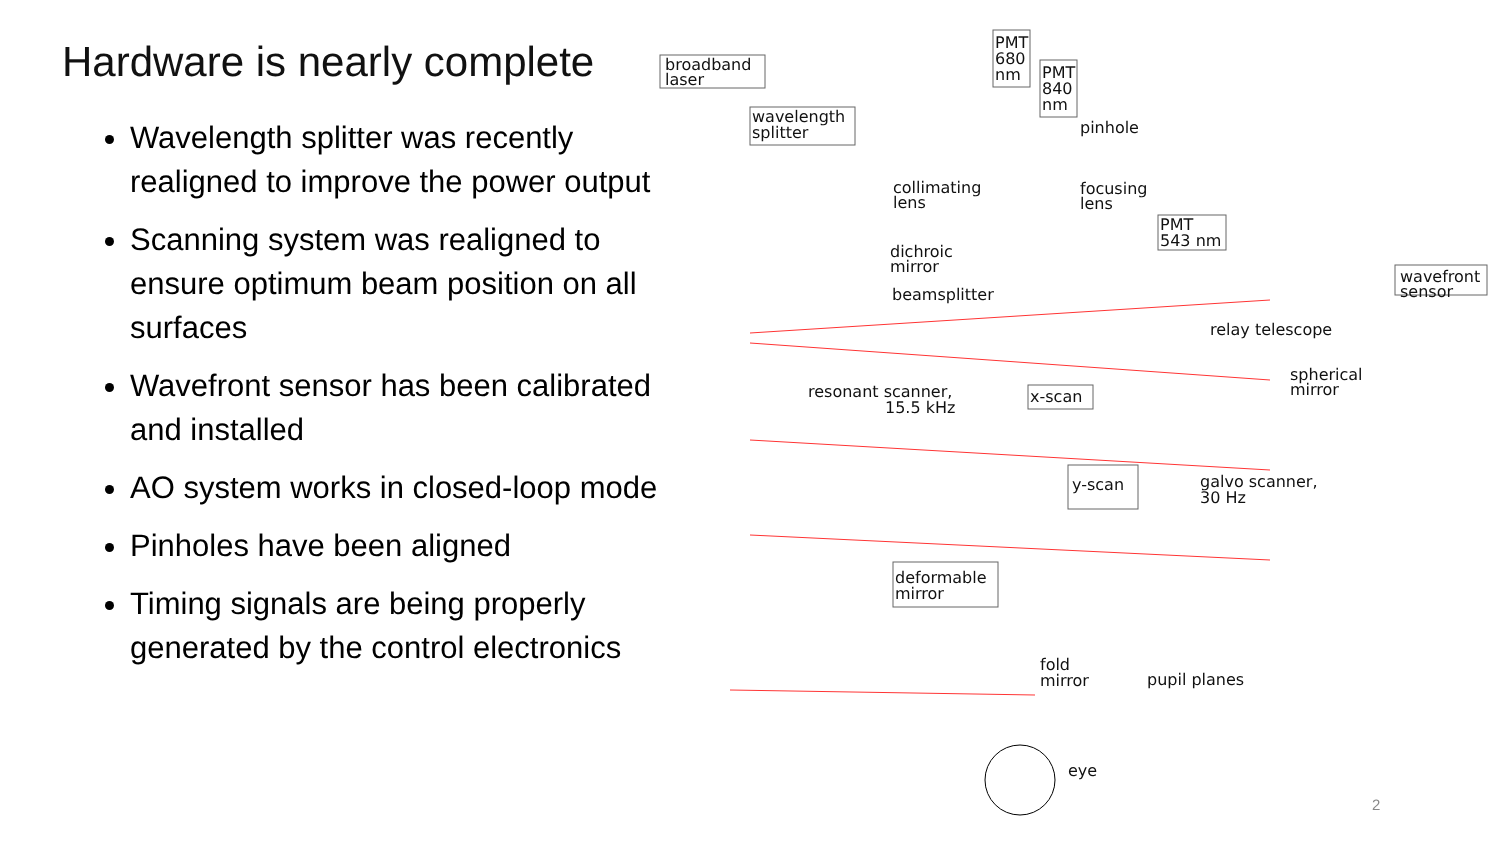Hardware is nearly complete
Wavelength splitter was recently realigned to improve the power output
Scanning system was realigned to ensure optimum beam position on all surfaces
Wavefront sensor has been calibrated and installed
AO system works in closed-loop mode
Pinholes have been aligned
Timing signals are being properly generated by the control electronics
broadband
laser
wavelength
splitter
PMT
680
nm
PMT
840
nm
pinhole
collimating
lens
focusing
lens
PMT
543 nm
dichroic
mirror
beamsplitter
wavefront
sensor
relay telescope
spherical
mirror
resonant scanner,
15.5 kHz
x-scan
y-scan
galvo scanner,
30 Hz
deformable
mirror
fold
mirror
pupil planes
eye
2